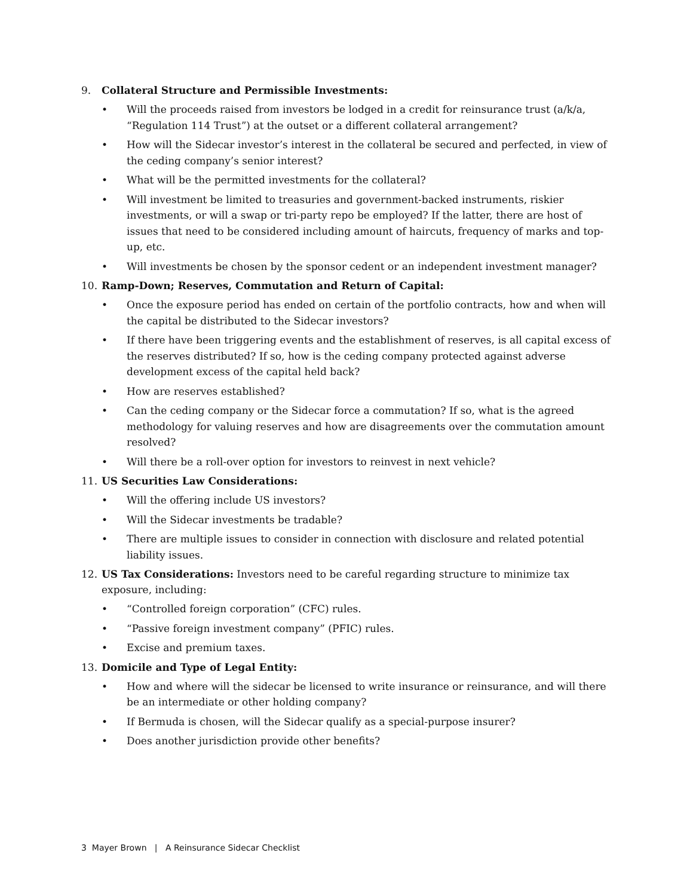9. Collateral Structure and Permissible Investments:
• Will the proceeds raised from investors be lodged in a credit for reinsurance trust (a/k/a, “Regulation 114 Trust”) at the outset or a different collateral arrangement?
• How will the Sidecar investor’s interest in the collateral be secured and perfected, in view of the ceding company’s senior interest?
• What will be the permitted investments for the collateral?
• Will investment be limited to treasuries and government-backed instruments, riskier investments, or will a swap or tri-party repo be employed? If the latter, there are host of issues that need to be considered including amount of haircuts, frequency of marks and top-up, etc.
• Will investments be chosen by the sponsor cedent or an independent investment manager?
10. Ramp-Down; Reserves, Commutation and Return of Capital:
• Once the exposure period has ended on certain of the portfolio contracts, how and when will the capital be distributed to the Sidecar investors?
• If there have been triggering events and the establishment of reserves, is all capital excess of the reserves distributed? If so, how is the ceding company protected against adverse development excess of the capital held back?
• How are reserves established?
• Can the ceding company or the Sidecar force a commutation? If so, what is the agreed methodology for valuing reserves and how are disagreements over the commutation amount resolved?
• Will there be a roll-over option for investors to reinvest in next vehicle?
11. US Securities Law Considerations:
• Will the offering include US investors?
• Will the Sidecar investments be tradable?
• There are multiple issues to consider in connection with disclosure and related potential liability issues.
12. US Tax Considerations: Investors need to be careful regarding structure to minimize tax exposure, including:
• “Controlled foreign corporation” (CFC) rules.
• “Passive foreign investment company” (PFIC) rules.
• Excise and premium taxes.
13. Domicile and Type of Legal Entity:
• How and where will the sidecar be licensed to write insurance or reinsurance, and will there be an intermediate or other holding company?
• If Bermuda is chosen, will the Sidecar qualify as a special-purpose insurer?
• Does another jurisdiction provide other benefits?
3 Mayer Brown | A Reinsurance Sidecar Checklist